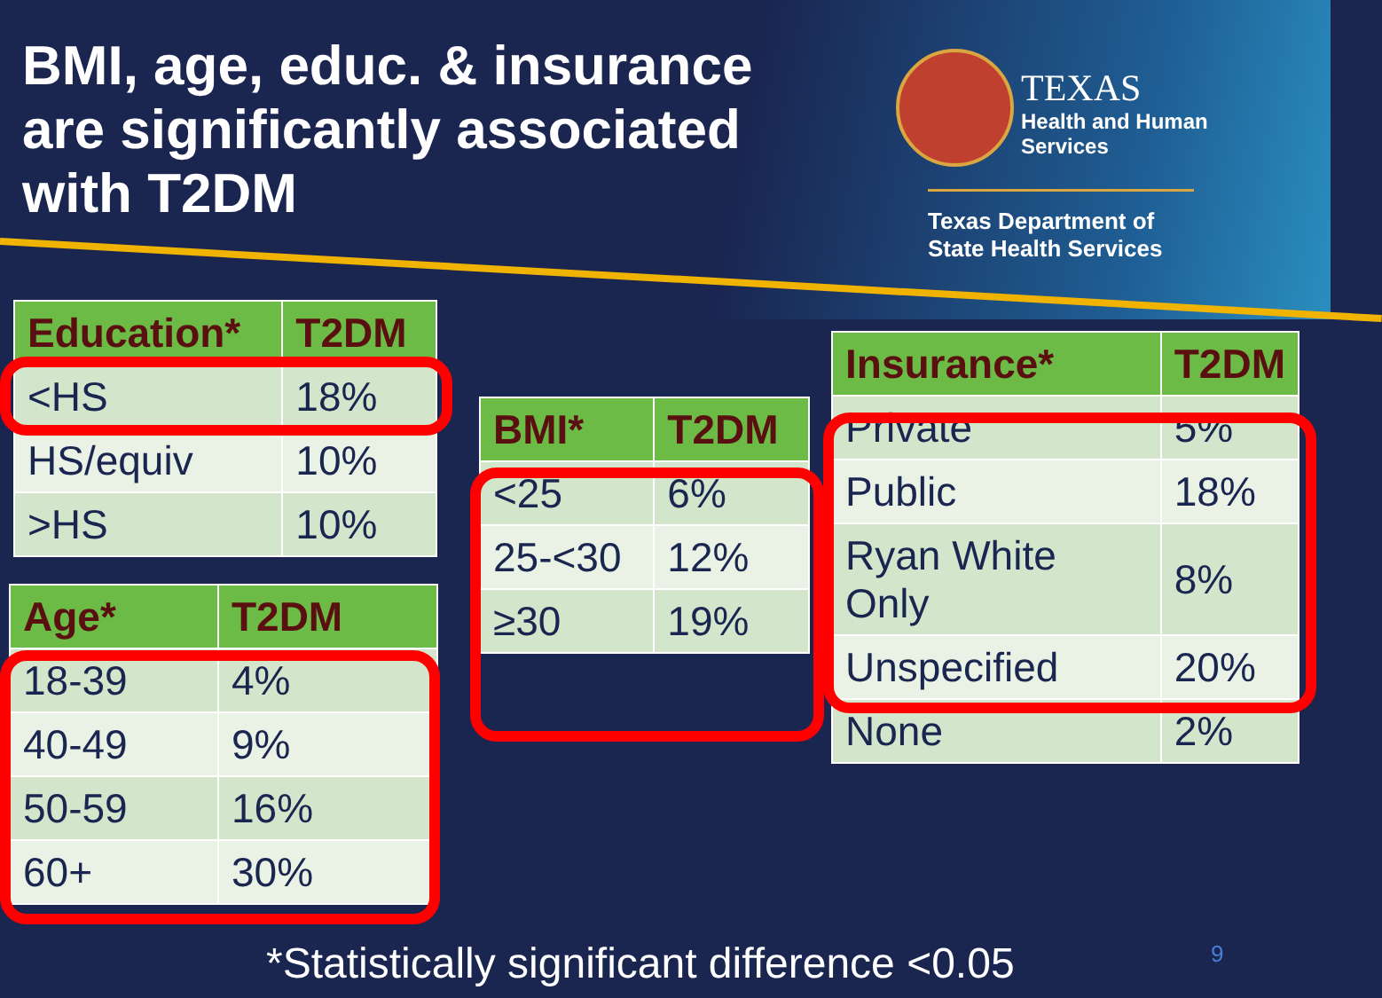BMI, age, educ. & insurance are significantly associated with T2DM
TEXAS
Health and Human
Services
Texas Department of State Health Services
| Education* | T2DM |
| --- | --- |
| <HS | 18% |
| HS/equiv | 10% |
| >HS | 10% |
| Age* | T2DM |
| --- | --- |
| 18-39 | 4% |
| 40-49 | 9% |
| 50-59 | 16% |
| 60+ | 30% |
| BMI* | T2DM |
| --- | --- |
| <25 | 6% |
| 25-<30 | 12% |
| ≥30 | 19% |
| Insurance* | T2DM |
| --- | --- |
| Private | 5% |
| Public | 18% |
| Ryan White Only | 8% |
| Unspecified | 20% |
| None | 2% |
*Statistically significant difference <0.05
9